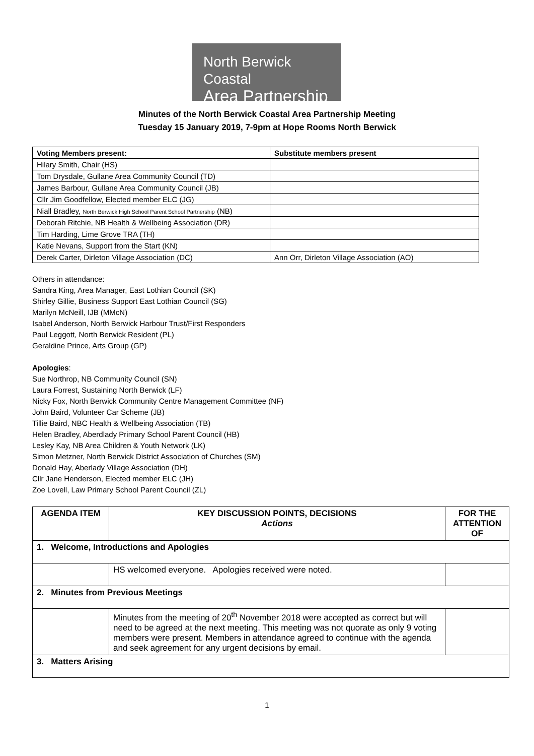North Berwick Coastal
Area Partnership
Minutes of the North Berwick Coastal Area Partnership Meeting
Tuesday 15 January 2019, 7-9pm at Hope Rooms North Berwick
| Voting Members present: | Substitute members present |
| --- | --- |
| Hilary Smith, Chair (HS) | |
| Tom Drysdale, Gullane Area Community Council (TD) | |
| James Barbour, Gullane Area Community Council (JB) | |
| Cllr Jim Goodfellow, Elected member ELC (JG) | |
| Niall Bradley, North Berwick High School Parent School Partnership (NB) | |
| Deborah Ritchie, NB Health & Wellbeing Association (DR) | |
| Tim Harding, Lime Grove TRA (TH) | |
| Katie Nevans, Support from the Start (KN) | |
| Derek Carter, Dirleton Village Association (DC) | Ann Orr, Dirleton Village Association (AO) |
Others in attendance:
Sandra King, Area Manager, East Lothian Council (SK)
Shirley Gillie, Business Support East Lothian Council (SG)
Marilyn McNeill, IJB (MMcN)
Isabel Anderson, North Berwick Harbour Trust/First Responders
Paul Leggott, North Berwick Resident (PL)
Geraldine Prince, Arts Group (GP)
Apologies:
Sue Northrop, NB Community Council (SN)
Laura Forrest, Sustaining North Berwick (LF)
Nicky Fox, North Berwick Community Centre Management Committee (NF)
John Baird, Volunteer Car Scheme (JB)
Tillie Baird, NBC Health & Wellbeing Association (TB)
Helen Bradley, Aberdlady Primary School Parent Council (HB)
Lesley Kay, NB Area Children & Youth Network (LK)
Simon Metzner, North Berwick District Association of Churches (SM)
Donald Hay, Aberlady Village Association (DH)
Cllr Jane Henderson, Elected member ELC (JH)
Zoe Lovell, Law Primary School Parent Council (ZL)
| AGENDA ITEM | KEY DISCUSSION POINTS, DECISIONS Actions | FOR THE ATTENTION OF |
| --- | --- | --- |
| 1. Welcome, Introductions and Apologies | | |
| | HS welcomed everyone. Apologies received were noted. | |
| 2. Minutes from Previous Meetings | | |
| | Minutes from the meeting of 20<sup>th</sup> November 2018 were accepted as correct but will need to be agreed at the next meeting. This meeting was not quorate as only 9 voting members were present. Members in attendance agreed to continue with the agenda and seek agreement for any urgent decisions by email. | |
| 3. Matters Arising | | |
1